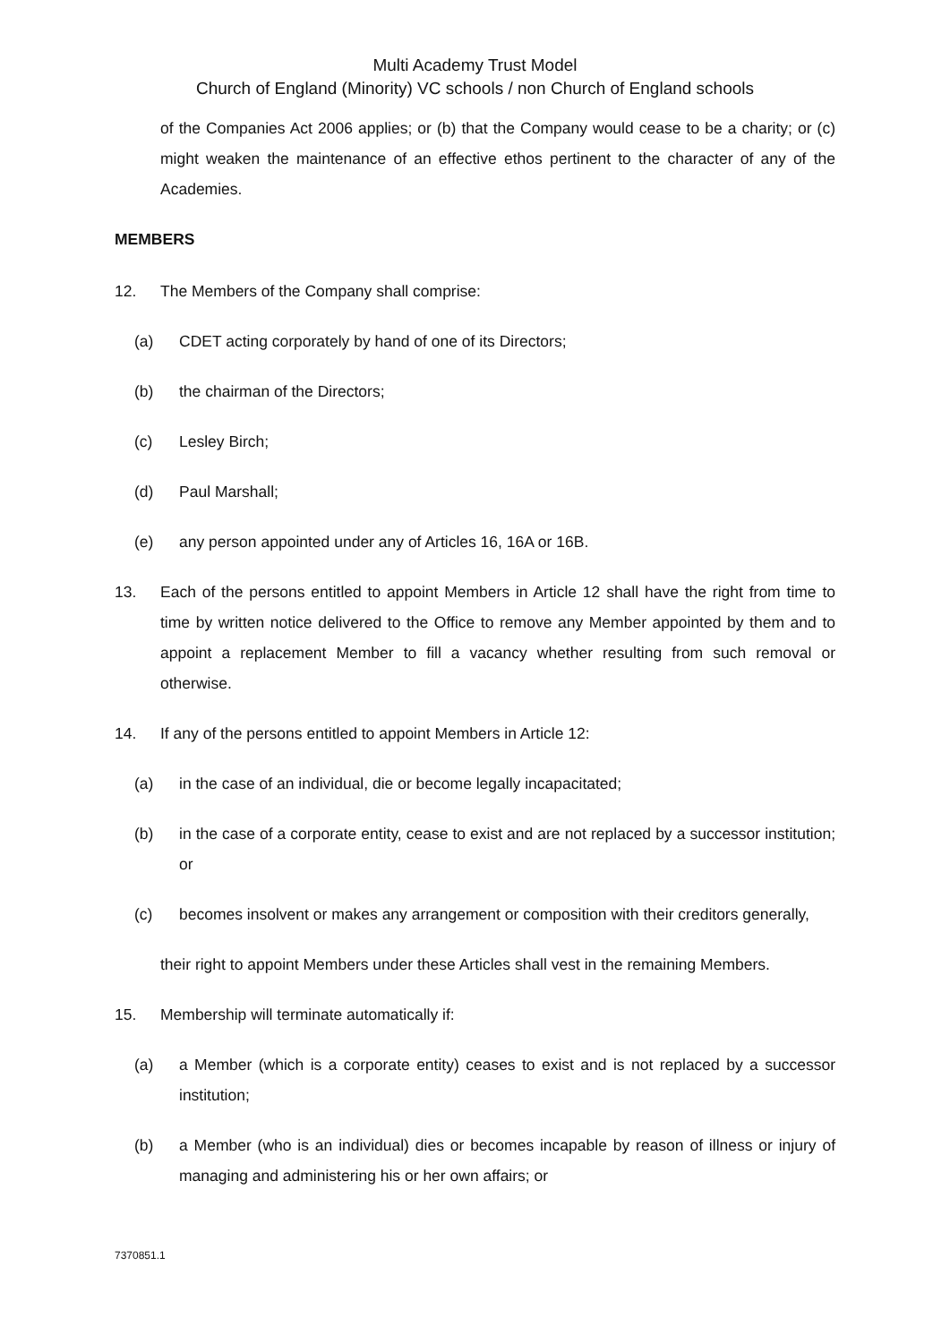Multi Academy Trust Model
Church of England (Minority) VC schools / non Church of England schools
of the Companies Act 2006 applies; or (b) that the Company would cease to be a charity; or (c) might weaken the maintenance of an effective ethos pertinent to the character of any of the Academies.
MEMBERS
12. The Members of the Company shall comprise:
(a) CDET acting corporately by hand of one of its Directors;
(b) the chairman of the Directors;
(c) Lesley Birch;
(d) Paul Marshall;
(e) any person appointed under any of Articles 16, 16A or 16B.
13. Each of the persons entitled to appoint Members in Article 12 shall have the right from time to time by written notice delivered to the Office to remove any Member appointed by them and to appoint a replacement Member to fill a vacancy whether resulting from such removal or otherwise.
14. If any of the persons entitled to appoint Members in Article 12:
(a) in the case of an individual, die or become legally incapacitated;
(b) in the case of a corporate entity, cease to exist and are not replaced by a successor institution; or
(c) becomes insolvent or makes any arrangement or composition with their creditors generally,
their right to appoint Members under these Articles shall vest in the remaining Members.
15. Membership will terminate automatically if:
(a) a Member (which is a corporate entity) ceases to exist and is not replaced by a successor institution;
(b) a Member (who is an individual) dies or becomes incapable by reason of illness or injury of managing and administering his or her own affairs; or
7370851.1